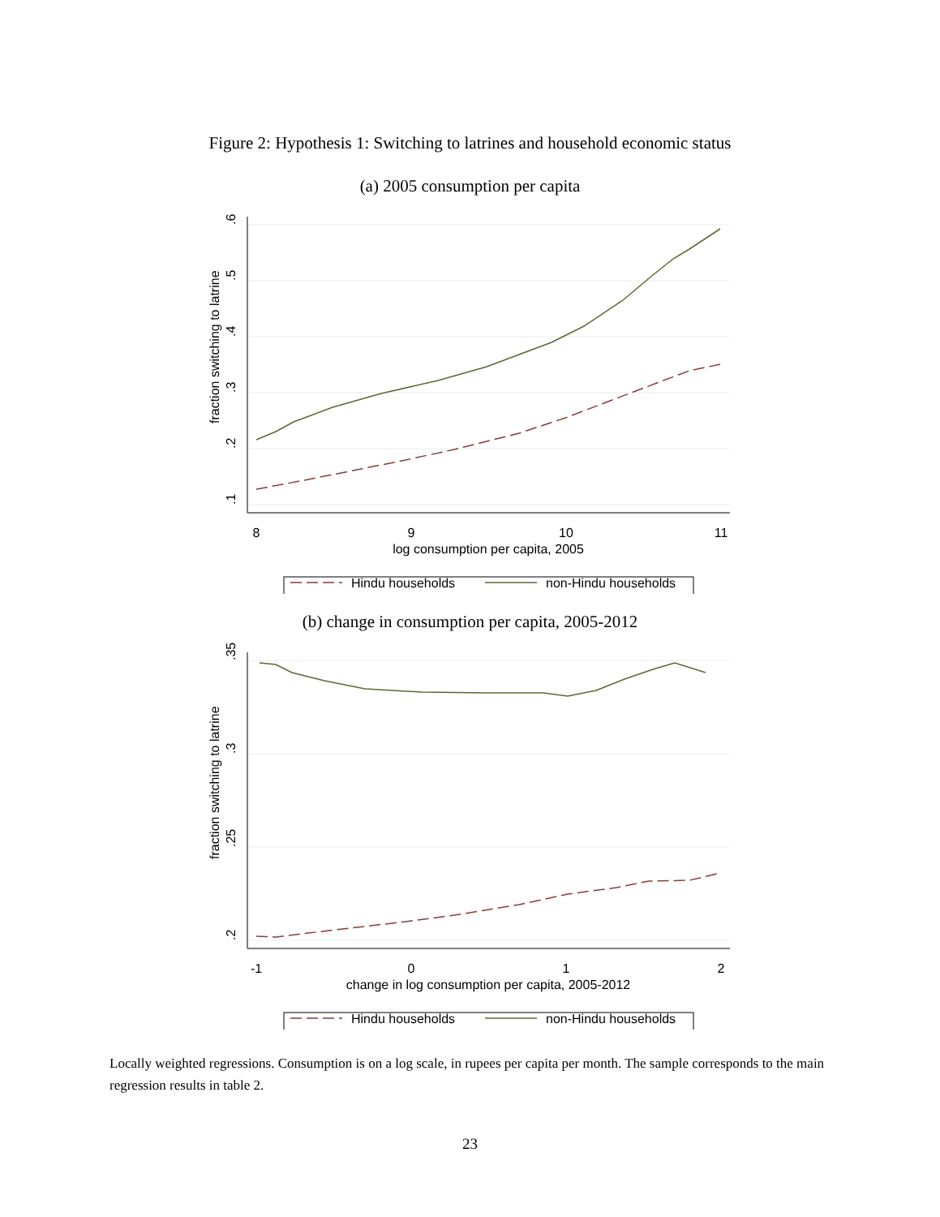Figure 2: Hypothesis 1: Switching to latrines and household economic status
(a) 2005 consumption per capita
8
9
10
11
log consumption per capita, 2005
.1
.2
.3
.4
.5
.6
fraction switching to latrine
Hindu households
non-Hindu households
(b) change in consumption per capita, 2005-2012
-1
0
1
2
change in log consumption per capita, 2005-2012
.2
.25
.3
.35
fraction switching to latrine
Hindu households
non-Hindu households
Locally weighted regressions. Consumption is on a log scale, in rupees per capita per month. The sample corresponds to the main regression results in table 2.
23